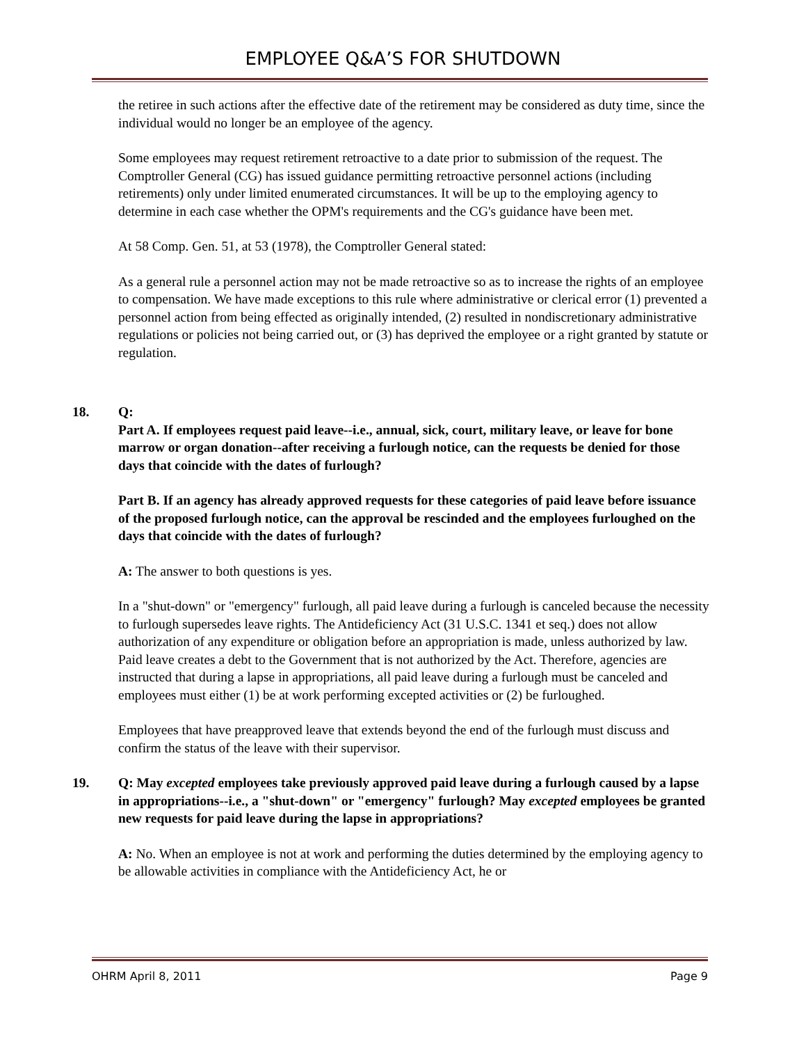EMPLOYEE Q&A’S FOR SHUTDOWN
the retiree in such actions after the effective date of the retirement may be considered as duty time, since the individual would no longer be an employee of the agency.
Some employees may request retirement retroactive to a date prior to submission of the request. The Comptroller General (CG) has issued guidance permitting retroactive personnel actions (including retirements) only under limited enumerated circumstances. It will be up to the employing agency to determine in each case whether the OPM's requirements and the CG's guidance have been met.
At 58 Comp. Gen. 51, at 53 (1978), the Comptroller General stated:
As a general rule a personnel action may not be made retroactive so as to increase the rights of an employee to compensation. We have made exceptions to this rule where administrative or clerical error (1) prevented a personnel action from being effected as originally intended, (2) resulted in nondiscretionary administrative regulations or policies not being carried out, or (3) has deprived the employee or a right granted by statute or regulation.
18. Q:
Part A. If employees request paid leave--i.e., annual, sick, court, military leave, or leave for bone marrow or organ donation--after receiving a furlough notice, can the requests be denied for those days that coincide with the dates of furlough?
Part B. If an agency has already approved requests for these categories of paid leave before issuance of the proposed furlough notice, can the approval be rescinded and the employees furloughed on the days that coincide with the dates of furlough?
A: The answer to both questions is yes.
In a "shut-down" or "emergency" furlough, all paid leave during a furlough is canceled because the necessity to furlough supersedes leave rights. The Antideficiency Act (31 U.S.C. 1341 et seq.) does not allow authorization of any expenditure or obligation before an appropriation is made, unless authorized by law. Paid leave creates a debt to the Government that is not authorized by the Act. Therefore, agencies are instructed that during a lapse in appropriations, all paid leave during a furlough must be canceled and employees must either (1) be at work performing excepted activities or (2) be furloughed.
Employees that have preapproved leave that extends beyond the end of the furlough must discuss and confirm the status of the leave with their supervisor.
19. Q: May excepted employees take previously approved paid leave during a furlough caused by a lapse in appropriations--i.e., a "shut-down" or "emergency" furlough? May excepted employees be granted new requests for paid leave during the lapse in appropriations?
A: No. When an employee is not at work and performing the duties determined by the employing agency to be allowable activities in compliance with the Antideficiency Act, he or
OHRM April 8, 2011 Page 9